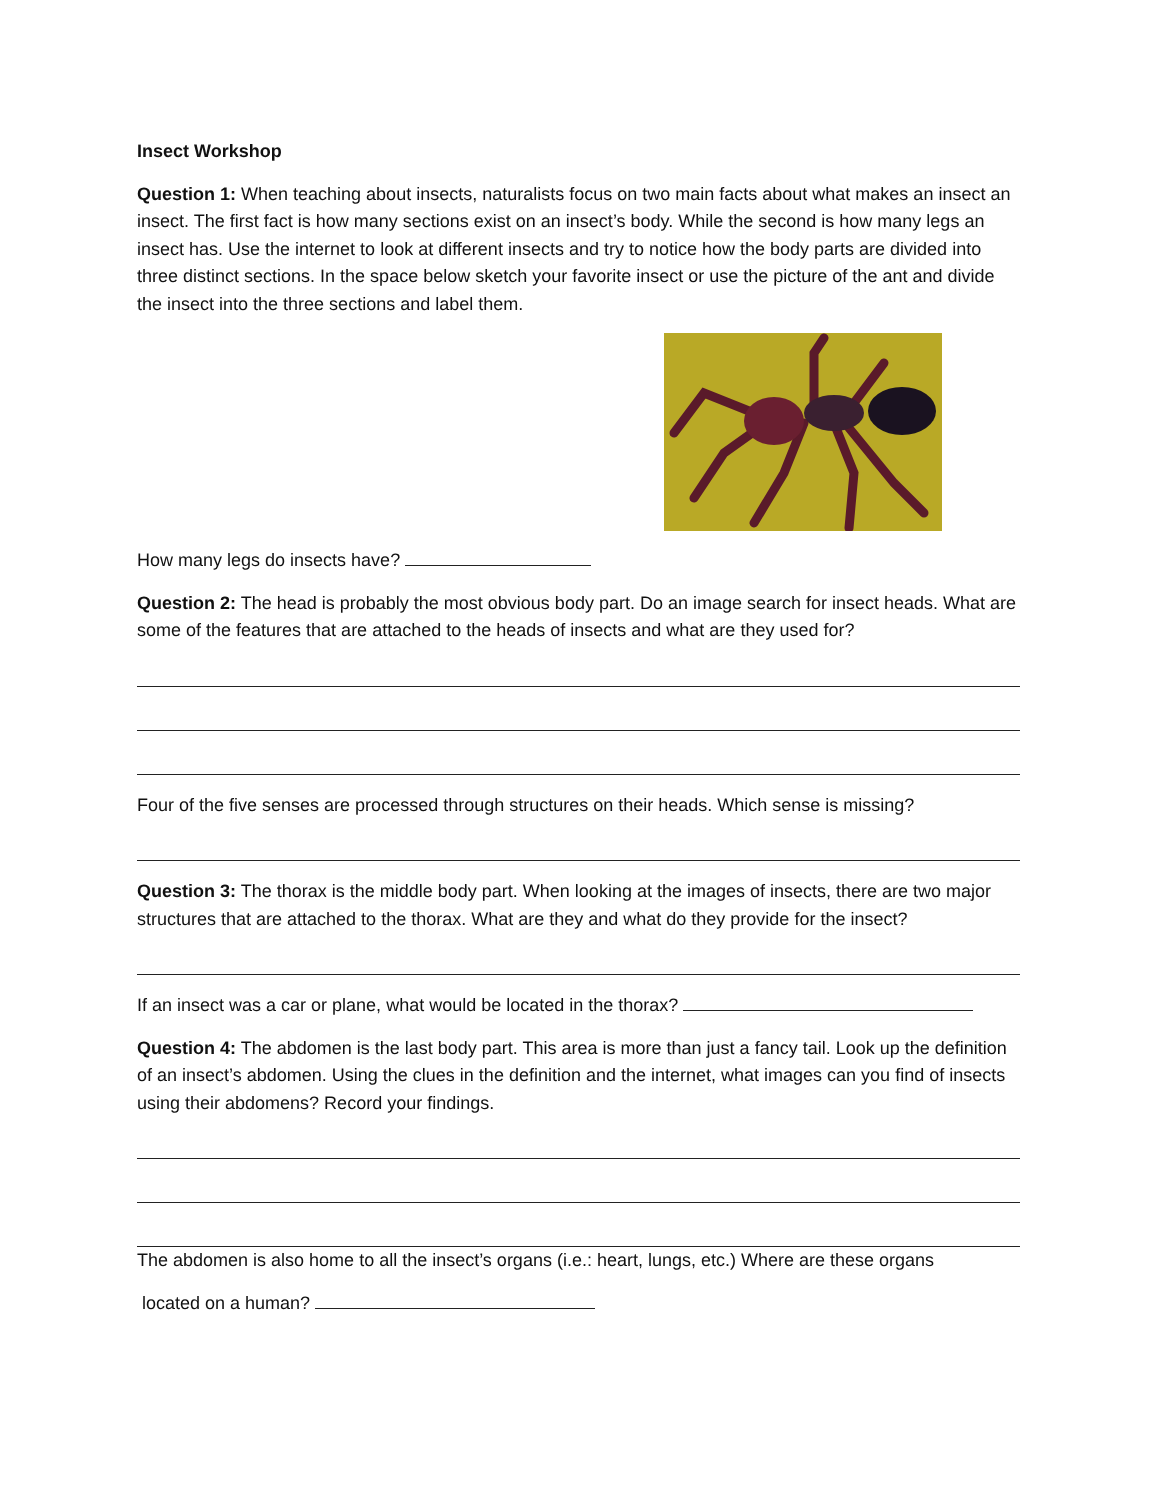Insect Workshop
Question 1: When teaching about insects, naturalists focus on two main facts about what makes an insect an insect. The first fact is how many sections exist on an insect’s body. While the second is how many legs an insect has. Use the internet to look at different insects and try to notice how the body parts are divided into three distinct sections. In the space below sketch your favorite insect or use the picture of the ant and divide the insect into the three sections and label them.
How many legs do insects have?
Question 2: The head is probably the most obvious body part. Do an image search for insect heads. What are some of the features that are attached to the heads of insects and what are they used for?
Four of the five senses are processed through structures on their heads. Which sense is missing?
Question 3: The thorax is the middle body part. When looking at the images of insects, there are two major structures that are attached to the thorax. What are they and what do they provide for the insect?
If an insect was a car or plane, what would be located in the thorax?
Question 4: The abdomen is the last body part. This area is more than just a fancy tail. Look up the definition of an insect’s abdomen. Using the clues in the definition and the internet, what images can you find of insects using their abdomens? Record your findings.
The abdomen is also home to all the insect’s organs (i.e.: heart, lungs, etc.) Where are these organs
located on a human?